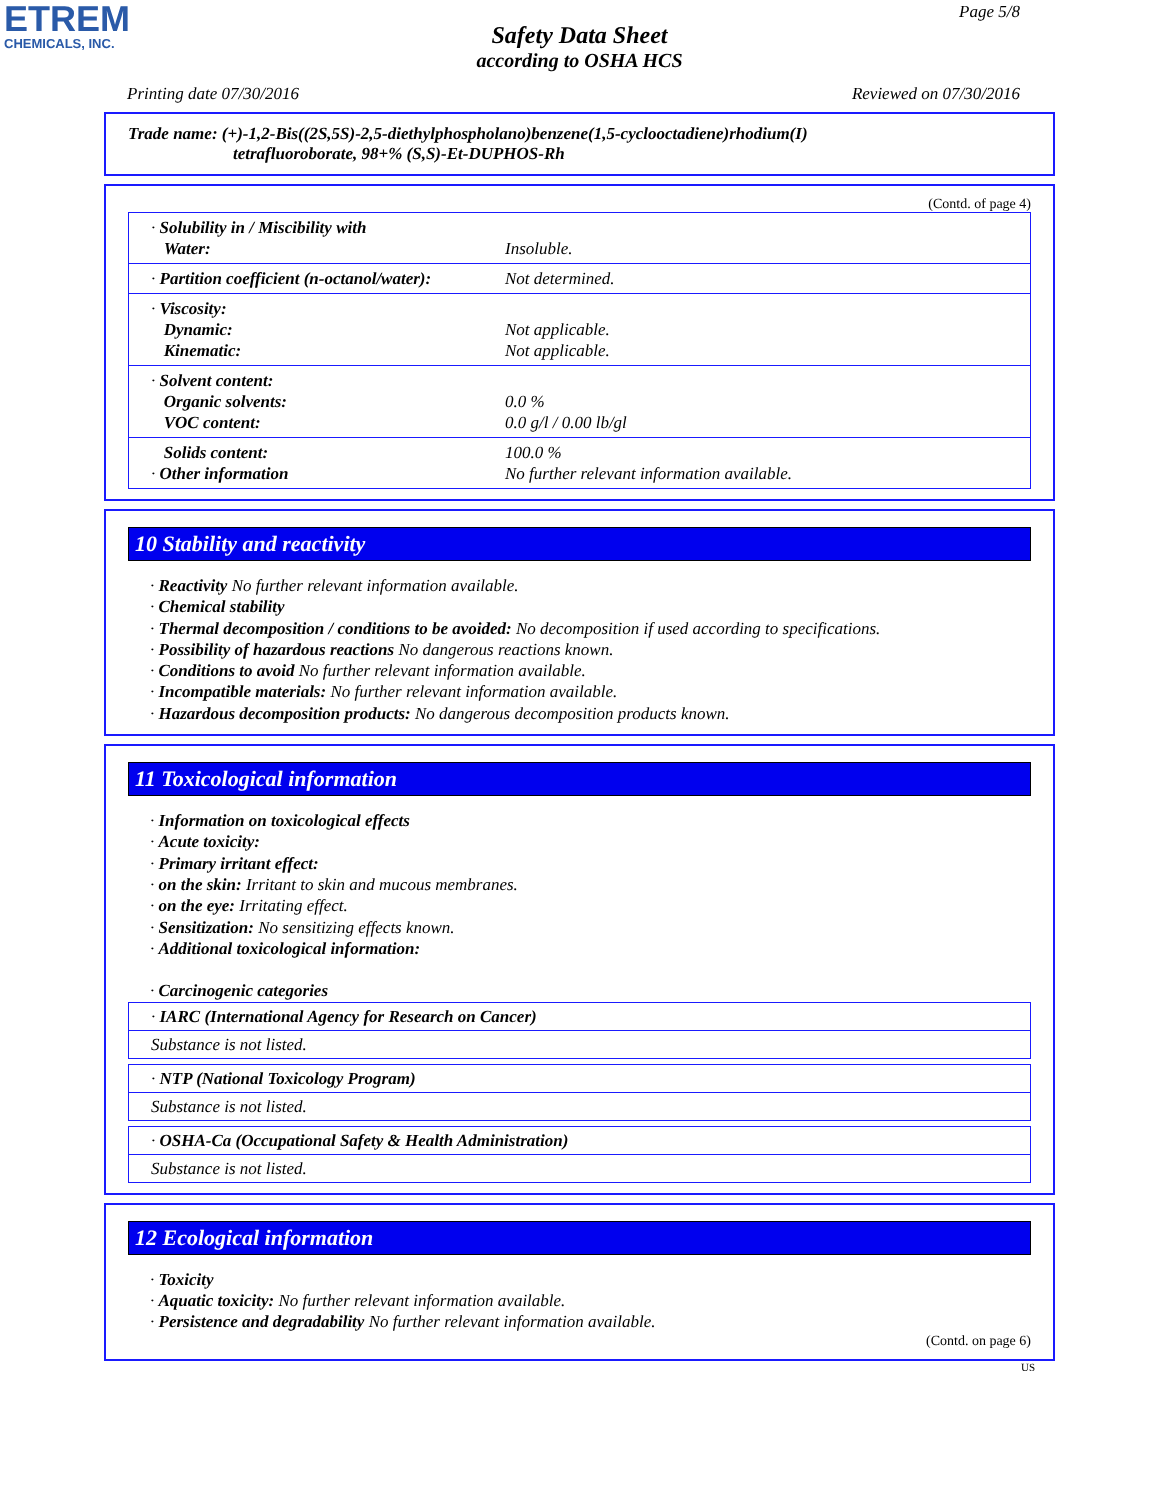ETREM
CHEMICALS, INC.
Page 5/8
Safety Data Sheet
according to OSHA HCS
Printing date 07/30/2016 Reviewed on 07/30/2016
Trade name: (+)-1,2-Bis((2S,5S)-2,5-diethylphospholano)benzene(1,5-cyclooctadiene)rhodium(I)
tetrafluoroborate, 98+% (S,S)-Et-DUPHOS-Rh
(Contd. of page 4)
| · Solubility in / Miscibility with Water: | Insoluble. |
| · Partition coefficient (n-octanol/water): | Not determined. |
| · Viscosity: Dynamic: Kinematic: | Not applicable. Not applicable. |
| · Solvent content: Organic solvents: VOC content: | 0.0 % 0.0 g/l / 0.00 lb/gl |
| Solids content: · Other information | 100.0 % No further relevant information available. |
10 Stability and reactivity
· Reactivity No further relevant information available.
· Chemical stability
· Thermal decomposition / conditions to be avoided: No decomposition if used according to specifications.
· Possibility of hazardous reactions No dangerous reactions known.
· Conditions to avoid No further relevant information available.
· Incompatible materials: No further relevant information available.
· Hazardous decomposition products: No dangerous decomposition products known.
11 Toxicological information
· Information on toxicological effects
· Acute toxicity:
· Primary irritant effect:
· on the skin: Irritant to skin and mucous membranes.
· on the eye: Irritating effect.
· Sensitization: No sensitizing effects known.
· Additional toxicological information:
· Carcinogenic categories
| · IARC (International Agency for Research on Cancer) |
| Substance is not listed. |
| · NTP (National Toxicology Program) |
| Substance is not listed. |
| · OSHA-Ca (Occupational Safety & Health Administration) |
| Substance is not listed. |
12 Ecological information
· Toxicity
· Aquatic toxicity: No further relevant information available.
· Persistence and degradability No further relevant information available.
(Contd. on page 6)
US